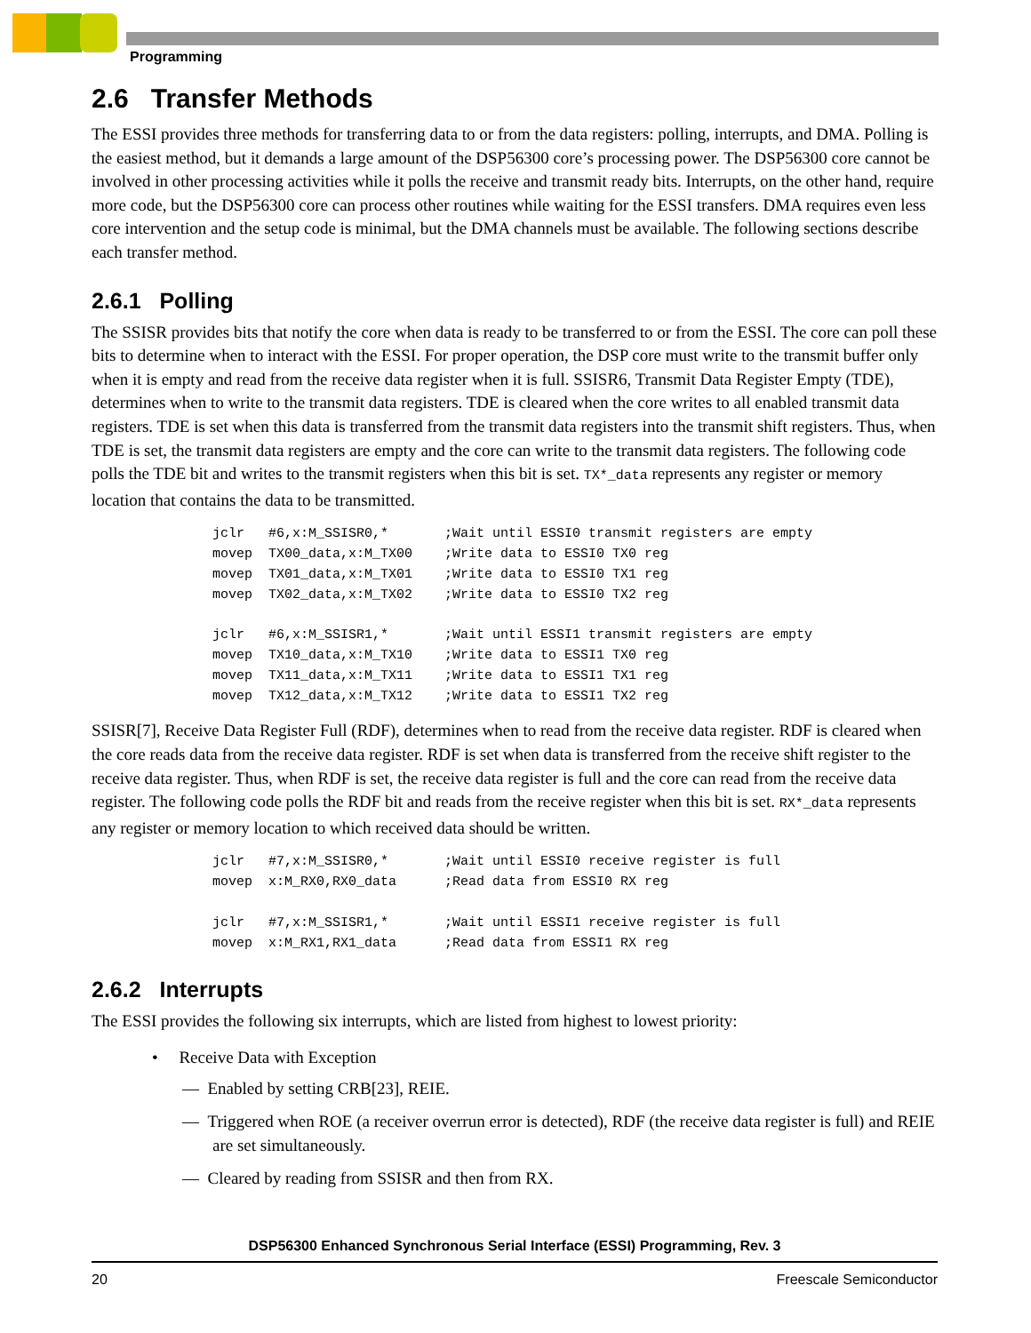Programming
2.6 Transfer Methods
The ESSI provides three methods for transferring data to or from the data registers: polling, interrupts, and DMA. Polling is the easiest method, but it demands a large amount of the DSP56300 core’s processing power. The DSP56300 core cannot be involved in other processing activities while it polls the receive and transmit ready bits. Interrupts, on the other hand, require more code, but the DSP56300 core can process other routines while waiting for the ESSI transfers. DMA requires even less core intervention and the setup code is minimal, but the DMA channels must be available. The following sections describe each transfer method.
2.6.1 Polling
The SSISR provides bits that notify the core when data is ready to be transferred to or from the ESSI. The core can poll these bits to determine when to interact with the ESSI. For proper operation, the DSP core must write to the transmit buffer only when it is empty and read from the receive data register when it is full. SSISR6, Transmit Data Register Empty (TDE), determines when to write to the transmit data registers. TDE is cleared when the core writes to all enabled transmit data registers. TDE is set when this data is transferred from the transmit data registers into the transmit shift registers. Thus, when TDE is set, the transmit data registers are empty and the core can write to the transmit data registers. The following code polls the TDE bit and writes to the transmit registers when this bit is set. TX*_data represents any register or memory location that contains the data to be transmitted.
jclr   #6,x:M_SSISR0,*       ;Wait until ESSI0 transmit registers are empty
movep  TX00_data,x:M_TX00    ;Write data to ESSI0 TX0 reg
movep  TX01_data,x:M_TX01    ;Write data to ESSI0 TX1 reg
movep  TX02_data,x:M_TX02    ;Write data to ESSI0 TX2 reg

jclr   #6,x:M_SSISR1,*       ;Wait until ESSI1 transmit registers are empty
movep  TX10_data,x:M_TX10    ;Write data to ESSI1 TX0 reg
movep  TX11_data,x:M_TX11    ;Write data to ESSI1 TX1 reg
movep  TX12_data,x:M_TX12    ;Write data to ESSI1 TX2 reg
SSISR[7], Receive Data Register Full (RDF), determines when to read from the receive data register. RDF is cleared when the core reads data from the receive data register. RDF is set when data is transferred from the receive shift register to the receive data register. Thus, when RDF is set, the receive data register is full and the core can read from the receive data register. The following code polls the RDF bit and reads from the receive register when this bit is set. RX*_data represents any register or memory location to which received data should be written.
jclr   #7,x:M_SSISR0,*       ;Wait until ESSI0 receive register is full
movep  x:M_RX0,RX0_data      ;Read data from ESSI0 RX reg

jclr   #7,x:M_SSISR1,*       ;Wait until ESSI1 receive register is full
movep  x:M_RX1,RX1_data      ;Read data from ESSI1 RX reg
2.6.2 Interrupts
The ESSI provides the following six interrupts, which are listed from highest to lowest priority:
• Receive Data with Exception
— Enabled by setting CRB[23], REIE.
— Triggered when ROE (a receiver overrun error is detected), RDF (the receive data register is full) and REIE are set simultaneously.
— Cleared by reading from SSISR and then from RX.
DSP56300 Enhanced Synchronous Serial Interface (ESSI) Programming, Rev. 3
20 Freescale Semiconductor